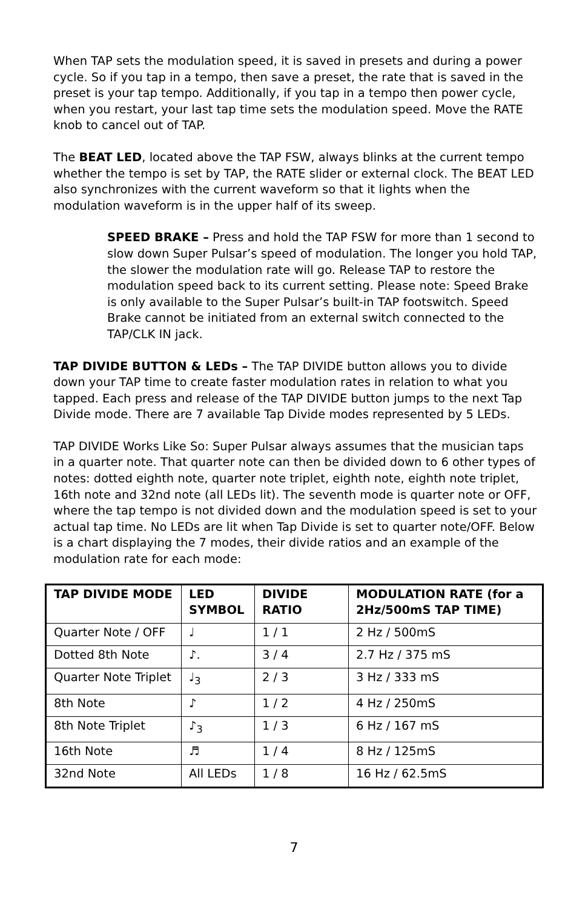When TAP sets the modulation speed, it is saved in presets and during a power cycle. So if you tap in a tempo, then save a preset, the rate that is saved in the preset is your tap tempo. Additionally, if you tap in a tempo then power cycle, when you restart, your last tap time sets the modulation speed. Move the RATE knob to cancel out of TAP.
The BEAT LED, located above the TAP FSW, always blinks at the current tempo whether the tempo is set by TAP, the RATE slider or external clock. The BEAT LED also synchronizes with the current waveform so that it lights when the modulation waveform is in the upper half of its sweep.
SPEED BRAKE – Press and hold the TAP FSW for more than 1 second to slow down Super Pulsar’s speed of modulation. The longer you hold TAP, the slower the modulation rate will go. Release TAP to restore the modulation speed back to its current setting. Please note: Speed Brake is only available to the Super Pulsar’s built-in TAP footswitch. Speed Brake cannot be initiated from an external switch connected to the TAP/CLK IN jack.
TAP DIVIDE BUTTON & LEDs – The TAP DIVIDE button allows you to divide down your TAP time to create faster modulation rates in relation to what you tapped. Each press and release of the TAP DIVIDE button jumps to the next Tap Divide mode. There are 7 available Tap Divide modes represented by 5 LEDs.
TAP DIVIDE Works Like So: Super Pulsar always assumes that the musician taps in a quarter note. That quarter note can then be divided down to 6 other types of notes: dotted eighth note, quarter note triplet, eighth note, eighth note triplet, 16th note and 32nd note (all LEDs lit). The seventh mode is quarter note or OFF, where the tap tempo is not divided down and the modulation speed is set to your actual tap time. No LEDs are lit when Tap Divide is set to quarter note/OFF. Below is a chart displaying the 7 modes, their divide ratios and an example of the modulation rate for each mode:
| TAP DIVIDE MODE | LED SYMBOL | DIVIDE RATIO | MODULATION RATE (for a 2Hz/500mS TAP TIME) |
| --- | --- | --- | --- |
| Quarter Note / OFF | ♩ | 1 / 1 | 2 Hz / 500mS |
| Dotted 8th Note | ♪. | 3 / 4 | 2.7 Hz / 375 mS |
| Quarter Note Triplet | ♩<sub>3</sub> | 2 / 3 | 3 Hz / 333 mS |
| 8th Note | ♪ | 1 / 2 | 4 Hz / 250mS |
| 8th Note Triplet | ♪<sub>3</sub> | 1 / 3 | 6 Hz / 167 mS |
| 16th Note | ♬ | 1 / 4 | 8 Hz / 125mS |
| 32nd Note | All LEDs | 1 / 8 | 16 Hz / 62.5mS |
7